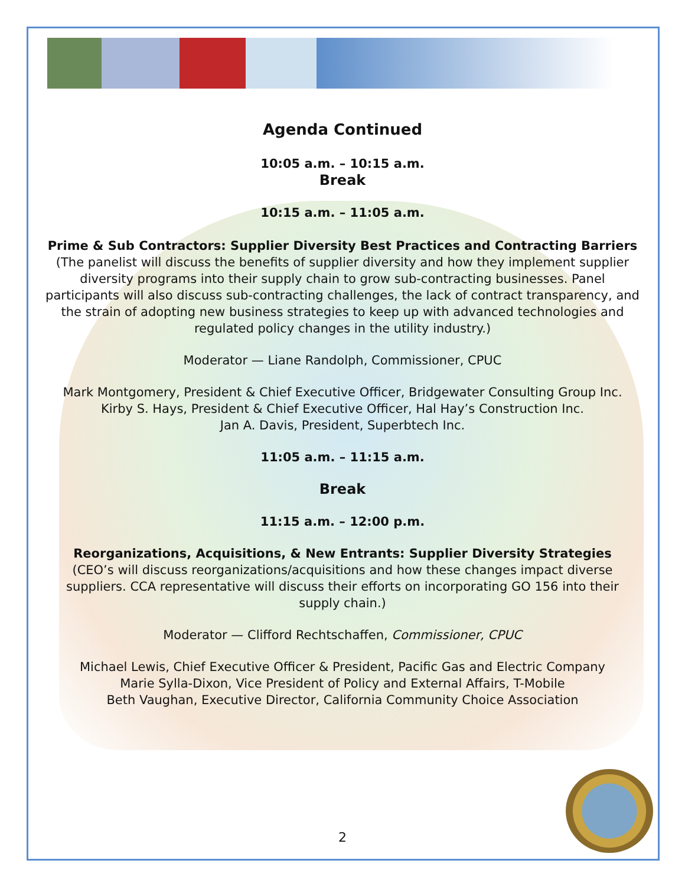Agenda Continued
10:05 a.m. – 10:15 a.m.
Break
10:15 a.m. – 11:05 a.m.
Prime & Sub Contractors: Supplier Diversity Best Practices and Contracting Barriers
(The panelist will discuss the benefits of supplier diversity and how they implement supplier diversity programs into their supply chain to grow sub-contracting businesses. Panel participants will also discuss sub-contracting challenges, the lack of contract transparency, and the strain of adopting new business strategies to keep up with advanced technologies and regulated policy changes in the utility industry.)
Moderator — Liane Randolph, Commissioner, CPUC
Mark Montgomery, President & Chief Executive Officer, Bridgewater Consulting Group Inc.
Kirby S. Hays, President & Chief Executive Officer, Hal Hay’s Construction Inc.
Jan A. Davis, President, Superbtech Inc.
11:05 a.m. – 11:15 a.m.
Break
11:15 a.m. – 12:00 p.m.
Reorganizations, Acquisitions, & New Entrants: Supplier Diversity Strategies
(CEO’s will discuss reorganizations/acquisitions and how these changes impact diverse suppliers. CCA representative will discuss their efforts on incorporating GO 156 into their supply chain.)
Moderator — Clifford Rechtschaffen, Commissioner, CPUC
Michael Lewis, Chief Executive Officer & President, Pacific Gas and Electric Company
Marie Sylla-Dixon, Vice President of Policy and External Affairs, T-Mobile
Beth Vaughan, Executive Director, California Community Choice Association
2